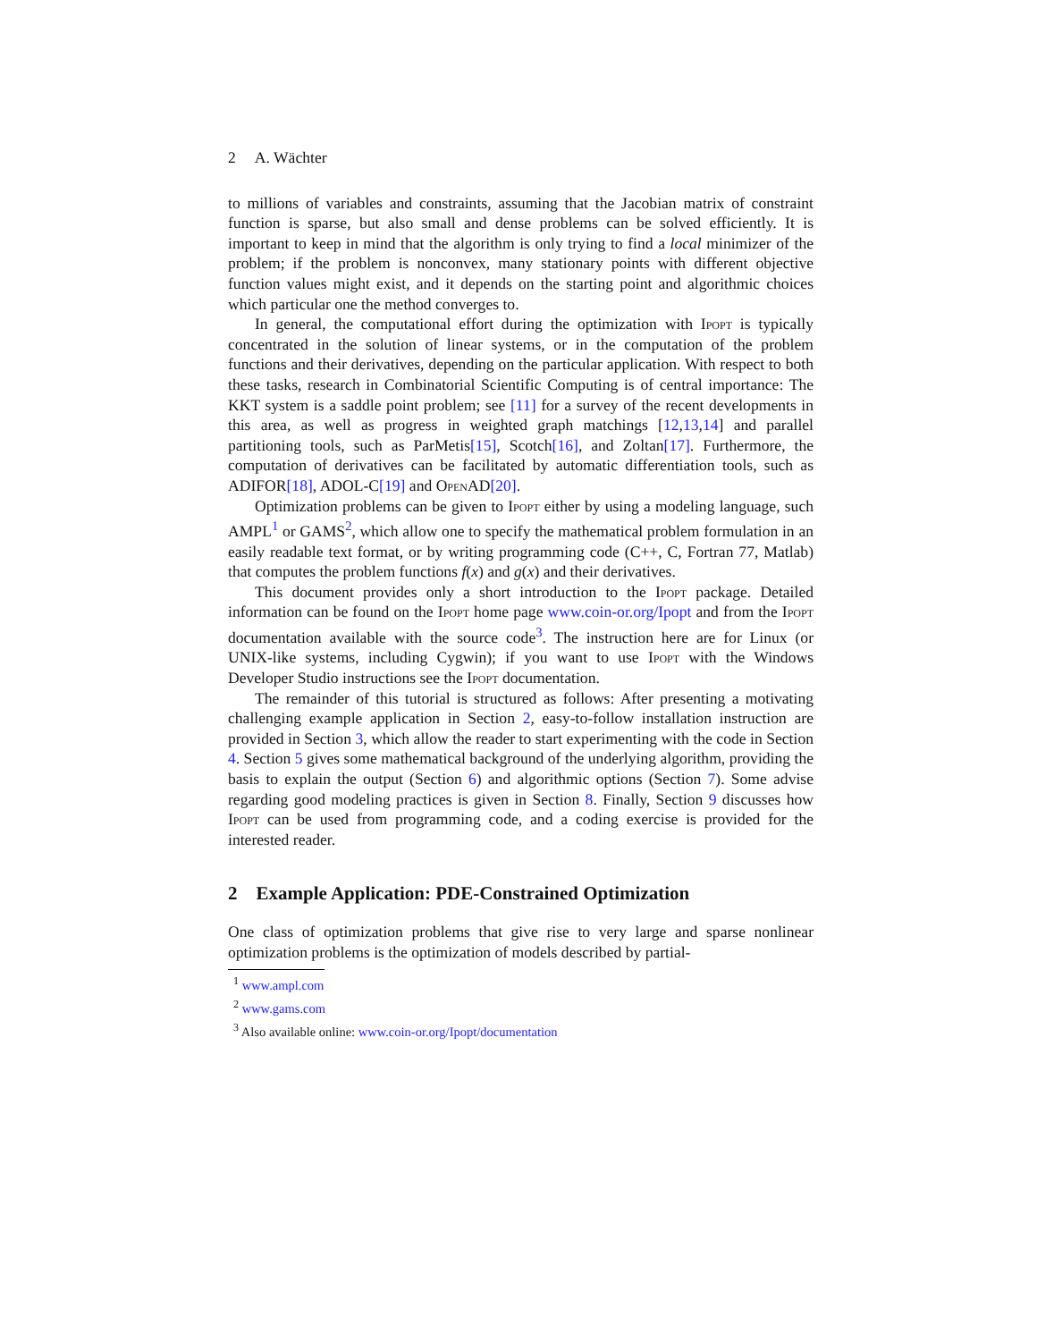2 A. Wächter
to millions of variables and constraints, assuming that the Jacobian matrix of constraint function is sparse, but also small and dense problems can be solved efficiently. It is important to keep in mind that the algorithm is only trying to find a local minimizer of the problem; if the problem is nonconvex, many stationary points with different objective function values might exist, and it depends on the starting point and algorithmic choices which particular one the method converges to.
In general, the computational effort during the optimization with Ipopt is typically concentrated in the solution of linear systems, or in the computation of the problem functions and their derivatives, depending on the particular application. With respect to both these tasks, research in Combinatorial Scientific Computing is of central importance: The KKT system is a saddle point problem; see [11] for a survey of the recent developments in this area, as well as progress in weighted graph matchings [12,13,14] and parallel partitioning tools, such as ParMetis[15], Scotch[16], and Zoltan[17]. Furthermore, the computation of derivatives can be facilitated by automatic differentiation tools, such as ADIFOR[18], ADOL-C[19] and OpenAD[20].
Optimization problems can be given to Ipopt either by using a modeling language, such AMPL<sup>1</sup> or GAMS<sup>2</sup>, which allow one to specify the mathematical problem formulation in an easily readable text format, or by writing programming code (C++, C, Fortran 77, Matlab) that computes the problem functions f(x) and g(x) and their derivatives.
This document provides only a short introduction to the Ipopt package. Detailed information can be found on the Ipopt home page www.coin-or.org/Ipopt and from the Ipopt documentation available with the source code<sup>3</sup>. The instruction here are for Linux (or UNIX-like systems, including Cygwin); if you want to use Ipopt with the Windows Developer Studio instructions see the Ipopt documentation.
The remainder of this tutorial is structured as follows: After presenting a motivating challenging example application in Section 2, easy-to-follow installation instruction are provided in Section 3, which allow the reader to start experimenting with the code in Section 4. Section 5 gives some mathematical background of the underlying algorithm, providing the basis to explain the output (Section 6) and algorithmic options (Section 7). Some advise regarding good modeling practices is given in Section 8. Finally, Section 9 discusses how Ipopt can be used from programming code, and a coding exercise is provided for the interested reader.
2 Example Application: PDE-Constrained Optimization
One class of optimization problems that give rise to very large and sparse nonlinear optimization problems is the optimization of models described by partial-
<sup>1</sup> www.ampl.com
<sup>2</sup> www.gams.com
<sup>3</sup> Also available online: www.coin-or.org/Ipopt/documentation